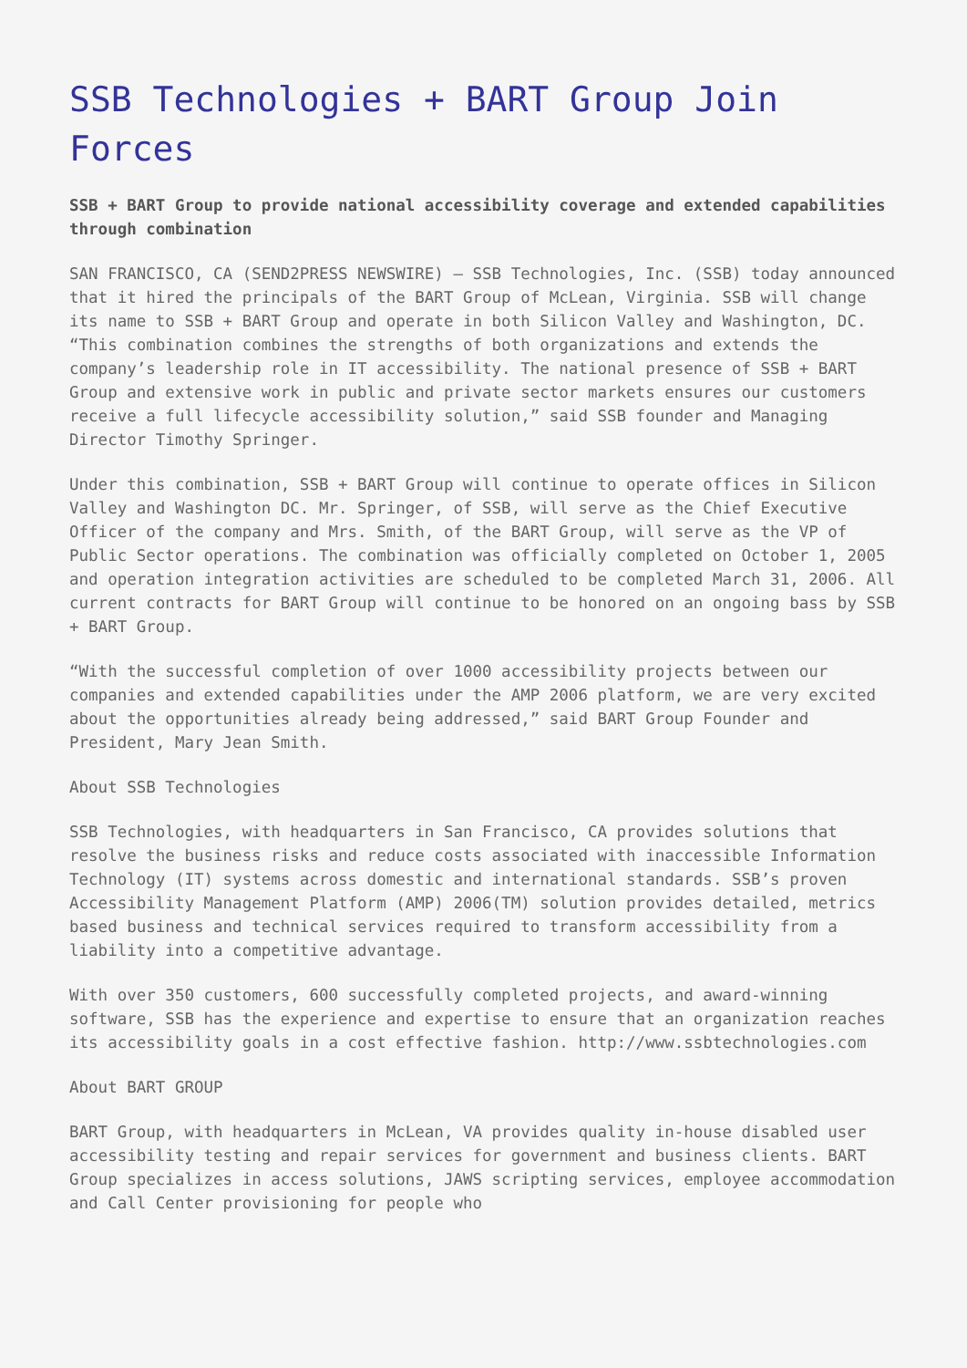SSB Technologies + BART Group Join Forces
SSB + BART Group to provide national accessibility coverage and extended capabilities through combination
SAN FRANCISCO, CA (SEND2PRESS NEWSWIRE) — SSB Technologies, Inc. (SSB) today announced that it hired the principals of the BART Group of McLean, Virginia. SSB will change its name to SSB + BART Group and operate in both Silicon Valley and Washington, DC. “This combination combines the strengths of both organizations and extends the company’s leadership role in IT accessibility. The national presence of SSB + BART Group and extensive work in public and private sector markets ensures our customers receive a full lifecycle accessibility solution,” said SSB founder and Managing Director Timothy Springer.
Under this combination, SSB + BART Group will continue to operate offices in Silicon Valley and Washington DC. Mr. Springer, of SSB, will serve as the Chief Executive Officer of the company and Mrs. Smith, of the BART Group, will serve as the VP of Public Sector operations. The combination was officially completed on October 1, 2005 and operation integration activities are scheduled to be completed March 31, 2006. All current contracts for BART Group will continue to be honored on an ongoing bass by SSB + BART Group.
“With the successful completion of over 1000 accessibility projects between our companies and extended capabilities under the AMP 2006 platform, we are very excited about the opportunities already being addressed,” said BART Group Founder and President, Mary Jean Smith.
About SSB Technologies
SSB Technologies, with headquarters in San Francisco, CA provides solutions that resolve the business risks and reduce costs associated with inaccessible Information Technology (IT) systems across domestic and international standards. SSB’s proven Accessibility Management Platform (AMP) 2006(TM) solution provides detailed, metrics based business and technical services required to transform accessibility from a liability into a competitive advantage.
With over 350 customers, 600 successfully completed projects, and award-winning software, SSB has the experience and expertise to ensure that an organization reaches its accessibility goals in a cost effective fashion. http://www.ssbtechnologies.com
About BART GROUP
BART Group, with headquarters in McLean, VA provides quality in-house disabled user accessibility testing and repair services for government and business clients. BART Group specializes in access solutions, JAWS scripting services, employee accommodation and Call Center provisioning for people who